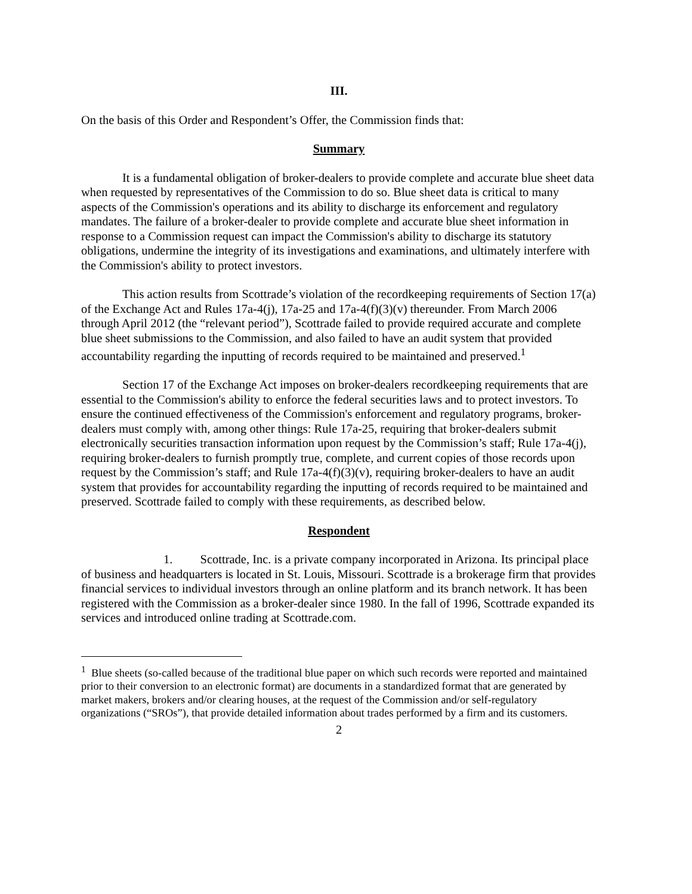III.
On the basis of this Order and Respondent’s Offer, the Commission finds that:
Summary
It is a fundamental obligation of broker-dealers to provide complete and accurate blue sheet data when requested by representatives of the Commission to do so. Blue sheet data is critical to many aspects of the Commission's operations and its ability to discharge its enforcement and regulatory mandates. The failure of a broker-dealer to provide complete and accurate blue sheet information in response to a Commission request can impact the Commission's ability to discharge its statutory obligations, undermine the integrity of its investigations and examinations, and ultimately interfere with the Commission's ability to protect investors.
This action results from Scottrade’s violation of the recordkeeping requirements of Section 17(a) of the Exchange Act and Rules 17a-4(j), 17a-25 and 17a-4(f)(3)(v) thereunder. From March 2006 through April 2012 (the “relevant period”), Scottrade failed to provide required accurate and complete blue sheet submissions to the Commission, and also failed to have an audit system that provided accountability regarding the inputting of records required to be maintained and preserved.<sup>1</sup>
Section 17 of the Exchange Act imposes on broker-dealers recordkeeping requirements that are essential to the Commission's ability to enforce the federal securities laws and to protect investors. To ensure the continued effectiveness of the Commission's enforcement and regulatory programs, broker-dealers must comply with, among other things: Rule 17a-25, requiring that broker-dealers submit electronically securities transaction information upon request by the Commission’s staff; Rule 17a-4(j), requiring broker-dealers to furnish promptly true, complete, and current copies of those records upon request by the Commission’s staff; and Rule 17a-4(f)(3)(v), requiring broker-dealers to have an audit system that provides for accountability regarding the inputting of records required to be maintained and preserved. Scottrade failed to comply with these requirements, as described below.
Respondent
1. Scottrade, Inc. is a private company incorporated in Arizona. Its principal place of business and headquarters is located in St. Louis, Missouri. Scottrade is a brokerage firm that provides financial services to individual investors through an online platform and its branch network. It has been registered with the Commission as a broker-dealer since 1980. In the fall of 1996, Scottrade expanded its services and introduced online trading at Scottrade.com.
<sup>1</sup> Blue sheets (so-called because of the traditional blue paper on which such records were reported and maintained prior to their conversion to an electronic format) are documents in a standardized format that are generated by market makers, brokers and/or clearing houses, at the request of the Commission and/or self-regulatory organizations (“SROs”), that provide detailed information about trades performed by a firm and its customers.
2